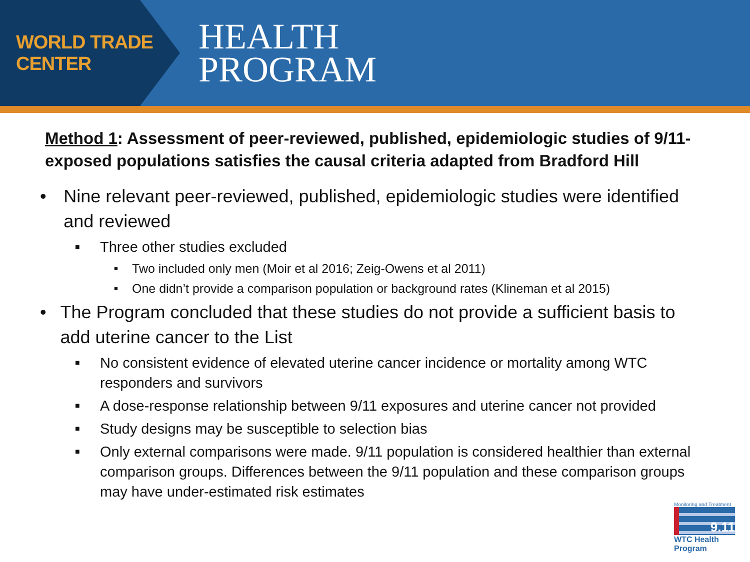WORLD TRADE CENTER
HEALTH
PROGRAM
Method 1: Assessment of peer-reviewed, published, epidemiologic studies of 9/11-exposed populations satisfies the causal criteria adapted from Bradford Hill
• Nine relevant peer-reviewed, published, epidemiologic studies were identified and reviewed
■ Three other studies excluded
■ Two included only men (Moir et al 2016; Zeig-Owens et al 2011)
■ One didn’t provide a comparison population or background rates (Klineman et al 2015)
• The Program concluded that these studies do not provide a sufficient basis to add uterine cancer to the List
■ No consistent evidence of elevated uterine cancer incidence or mortality among WTC responders and survivors
■ A dose-response relationship between 9/11 exposures and uterine cancer not provided
■ Study designs may be susceptible to selection bias
■ Only external comparisons were made. 9/11 population is considered healthier than external comparison groups. Differences between the 9/11 population and these comparison groups may have under-estimated risk estimates
Monitoring and Treatment
9.11
WTC Health Program